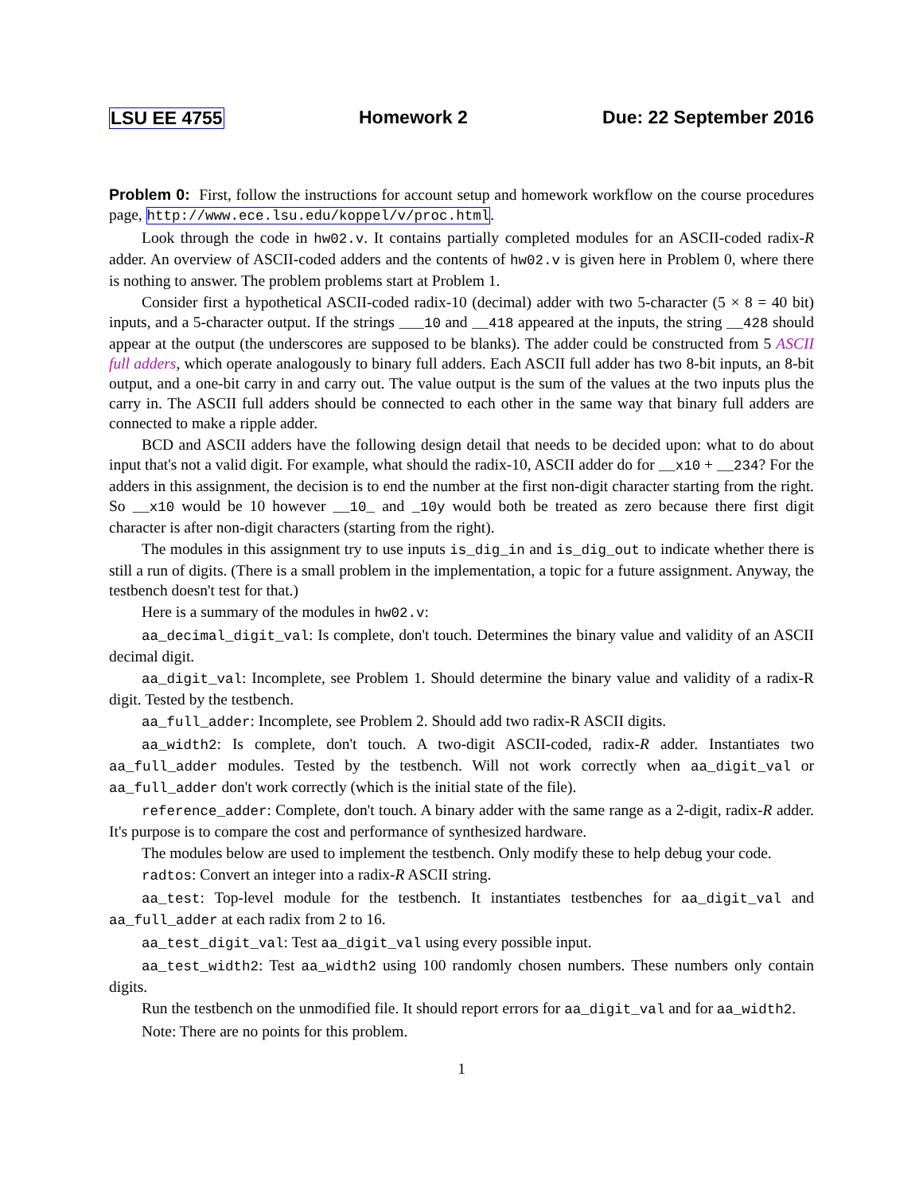LSU EE 4755 Homework 2 Due: 22 September 2016
Problem 0: First, follow the instructions for account setup and homework workflow on the course procedures page, http://www.ece.lsu.edu/koppel/v/proc.html.
Look through the code in hw02.v. It contains partially completed modules for an ASCII-coded radix-R adder. An overview of ASCII-coded adders and the contents of hw02.v is given here in Problem 0, where there is nothing to answer. The problem problems start at Problem 1.
Consider first a hypothetical ASCII-coded radix-10 (decimal) adder with two 5-character (5 × 8 = 40 bit) inputs, and a 5-character output. If the strings ___10 and __418 appeared at the inputs, the string __428 should appear at the output (the underscores are supposed to be blanks). The adder could be constructed from 5 ASCII full adders, which operate analogously to binary full adders. Each ASCII full adder has two 8-bit inputs, an 8-bit output, and a one-bit carry in and carry out. The value output is the sum of the values at the two inputs plus the carry in. The ASCII full adders should be connected to each other in the same way that binary full adders are connected to make a ripple adder.
BCD and ASCII adders have the following design detail that needs to be decided upon: what to do about input that's not a valid digit. For example, what should the radix-10, ASCII adder do for __x10 + __234? For the adders in this assignment, the decision is to end the number at the first non-digit character starting from the right. So __x10 would be 10 however __10_ and _10y would both be treated as zero because there first digit character is after non-digit characters (starting from the right).
The modules in this assignment try to use inputs is_dig_in and is_dig_out to indicate whether there is still a run of digits. (There is a small problem in the implementation, a topic for a future assignment. Anyway, the testbench doesn't test for that.)
Here is a summary of the modules in hw02.v:
aa_decimal_digit_val: Is complete, don't touch. Determines the binary value and validity of an ASCII decimal digit.
aa_digit_val: Incomplete, see Problem 1. Should determine the binary value and validity of a radix-R digit. Tested by the testbench.
aa_full_adder: Incomplete, see Problem 2. Should add two radix-R ASCII digits.
aa_width2: Is complete, don't touch. A two-digit ASCII-coded, radix-R adder. Instantiates two aa_full_adder modules. Tested by the testbench. Will not work correctly when aa_digit_val or aa_full_adder don't work correctly (which is the initial state of the file).
reference_adder: Complete, don't touch. A binary adder with the same range as a 2-digit, radix-R adder. It's purpose is to compare the cost and performance of synthesized hardware.
The modules below are used to implement the testbench. Only modify these to help debug your code.
radtos: Convert an integer into a radix-R ASCII string.
aa_test: Top-level module for the testbench. It instantiates testbenches for aa_digit_val and aa_full_adder at each radix from 2 to 16.
aa_test_digit_val: Test aa_digit_val using every possible input.
aa_test_width2: Test aa_width2 using 100 randomly chosen numbers. These numbers only contain digits.
Run the testbench on the unmodified file. It should report errors for aa_digit_val and for aa_width2.
Note: There are no points for this problem.
1